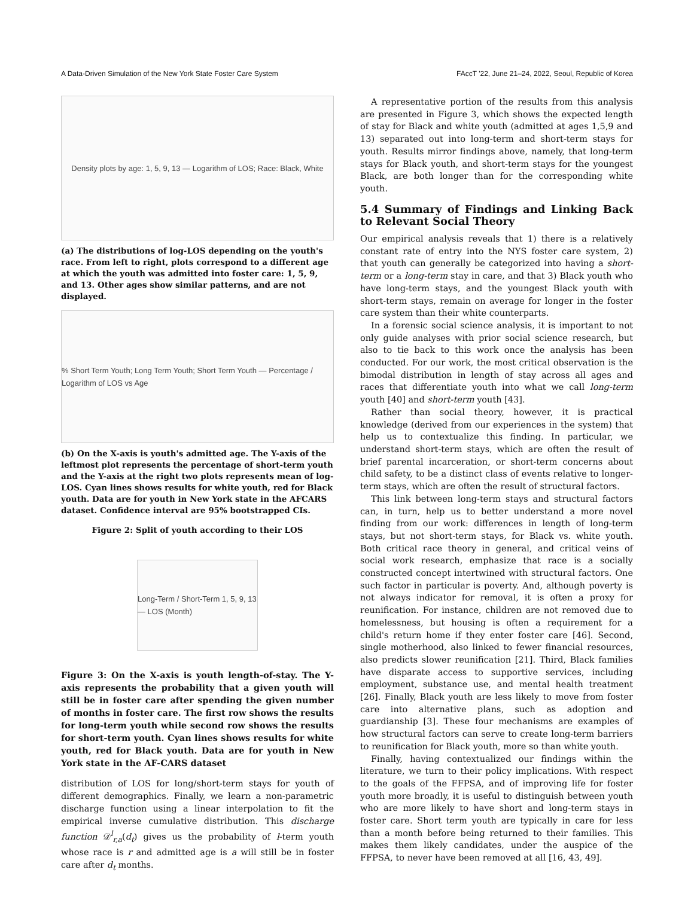A Data-Driven Simulation of the New York State Foster Care System FAccT '22, June 21–24, 2022, Seoul, Republic of Korea
Density plots by age: 1, 5, 9, 13 — Logarithm of LOS; Race: Black, White
(a) The distributions of log-LOS depending on the youth's race. From left to right, plots correspond to a different age at which the youth was admitted into foster care: 1, 5, 9, and 13. Other ages show similar patterns, and are not displayed.
% Short Term Youth; Long Term Youth; Short Term Youth — Percentage / Logarithm of LOS vs Age
(b) On the X-axis is youth's admitted age. The Y-axis of the leftmost plot represents the percentage of short-term youth and the Y-axis at the right two plots represents mean of log-LOS. Cyan lines shows results for white youth, red for Black youth. Data are for youth in New York state in the AFCARS dataset. Confidence interval are 95% bootstrapped CIs.
Figure 2: Split of youth according to their LOS
Long-Term / Short-Term 1, 5, 9, 13 — LOS (Month)
Figure 3: On the X-axis is youth length-of-stay. The Y-axis represents the probability that a given youth will still be in foster care after spending the given number of months in foster care. The first row shows the results for long-term youth while second row shows the results for short-term youth. Cyan lines shows results for white youth, red for Black youth. Data are for youth in New York state in the AF-CARS dataset
distribution of LOS for long/short-term stays for youth of different demographics. Finally, we learn a non-parametric discharge function using a linear interpolation to fit the empirical inverse cumulative distribution. This discharge function 𝒟<sup>l</sup><sub>r,a</sub>(d<sub>t</sub>) gives us the probability of l-term youth whose race is r and admitted age is a will still be in foster care after d<sub>t</sub> months.
A representative portion of the results from this analysis are presented in Figure 3, which shows the expected length of stay for Black and white youth (admitted at ages 1,5,9 and 13) separated out into long-term and short-term stays for youth. Results mirror findings above, namely, that long-term stays for Black youth, and short-term stays for the youngest Black, are both longer than for the corresponding white youth.
5.4 Summary of Findings and Linking Back to Relevant Social Theory
Our empirical analysis reveals that 1) there is a relatively constant rate of entry into the NYS foster care system, 2) that youth can generally be categorized into having a short-term or a long-term stay in care, and that 3) Black youth who have long-term stays, and the youngest Black youth with short-term stays, remain on average for longer in the foster care system than their white counterparts.
In a forensic social science analysis, it is important to not only guide analyses with prior social science research, but also to tie back to this work once the analysis has been conducted. For our work, the most critical observation is the bimodal distribution in length of stay across all ages and races that differentiate youth into what we call long-term youth [40] and short-term youth [43].
Rather than social theory, however, it is practical knowledge (derived from our experiences in the system) that help us to contextualize this finding. In particular, we understand short-term stays, which are often the result of brief parental incarceration, or short-term concerns about child safety, to be a distinct class of events relative to longer-term stays, which are often the result of structural factors.
This link between long-term stays and structural factors can, in turn, help us to better understand a more novel finding from our work: differences in length of long-term stays, but not short-term stays, for Black vs. white youth. Both critical race theory in general, and critical veins of social work research, emphasize that race is a socially constructed concept intertwined with structural factors. One such factor in particular is poverty. And, although poverty is not always indicator for removal, it is often a proxy for reunification. For instance, children are not removed due to homelessness, but housing is often a requirement for a child's return home if they enter foster care [46]. Second, single motherhood, also linked to fewer financial resources, also predicts slower reunification [21]. Third, Black families have disparate access to supportive services, including employment, substance use, and mental health treatment [26]. Finally, Black youth are less likely to move from foster care into alternative plans, such as adoption and guardianship [3]. These four mechanisms are examples of how structural factors can serve to create long-term barriers to reunification for Black youth, more so than white youth.
Finally, having contextualized our findings within the literature, we turn to their policy implications. With respect to the goals of the FFPSA, and of improving life for foster youth more broadly, it is useful to distinguish between youth who are more likely to have short and long-term stays in foster care. Short term youth are typically in care for less than a month before being returned to their families. This makes them likely candidates, under the auspice of the FFPSA, to never have been removed at all [16, 43, 49].